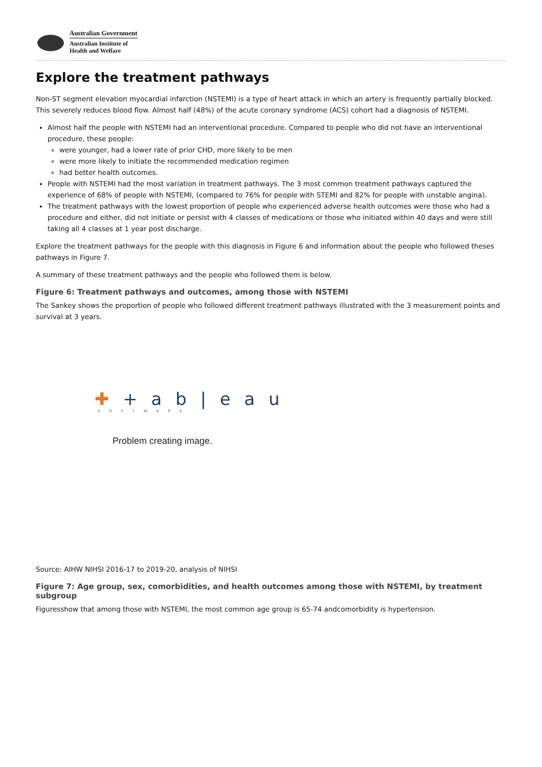Australian Government
Australian Institute of
Health and Welfare
Explore the treatment pathways
Non-ST segment elevation myocardial infarction (NSTEMI) is a type of heart attack in which an artery is frequently partially blocked. This severely reduces blood flow. Almost half (48%) of the acute coronary syndrome (ACS) cohort had a diagnosis of NSTEMI.
Almost half the people with NSTEMI had an interventional procedure. Compared to people who did not have an interventional procedure, these people:
were younger, had a lower rate of prior CHD, more likely to be men
were more likely to initiate the recommended medication regimen
had better health outcomes.
People with NSTEMI had the most variation in treatment pathways. The 3 most common treatment pathways captured the experience of 68% of people with NSTEMI, (compared to 76% for people with STEMI and 82% for people with unstable angina).
The treatment pathways with the lowest proportion of people who experienced adverse health outcomes were those who had a procedure and either, did not initiate or persist with 4 classes of medications or those who initiated within 40 days and were still taking all 4 classes at 1 year post discharge.
Explore the treatment pathways for the people with this diagnosis in Figure 6 and information about the people who followed theses pathways in Figure 7.
A summary of these treatment pathways and the people who followed them is below.
Figure 6: Treatment pathways and outcomes, among those with NSTEMI
The Sankey shows the proportion of people who followed different treatment pathways illustrated with the 3 measurement points and survival at 3 years.
✚ + a b | e a u
SOFTWARE
Problem creating image.
Source: AIHW NIHSI 2016-17 to 2019-20, analysis of NIHSI
Figure 7: Age group, sex, comorbidities, and health outcomes among those with NSTEMI, by treatment subgroup
Figuresshow that among those with NSTEMI, the most common age group is 65-74 andcomorbidity is hypertension.